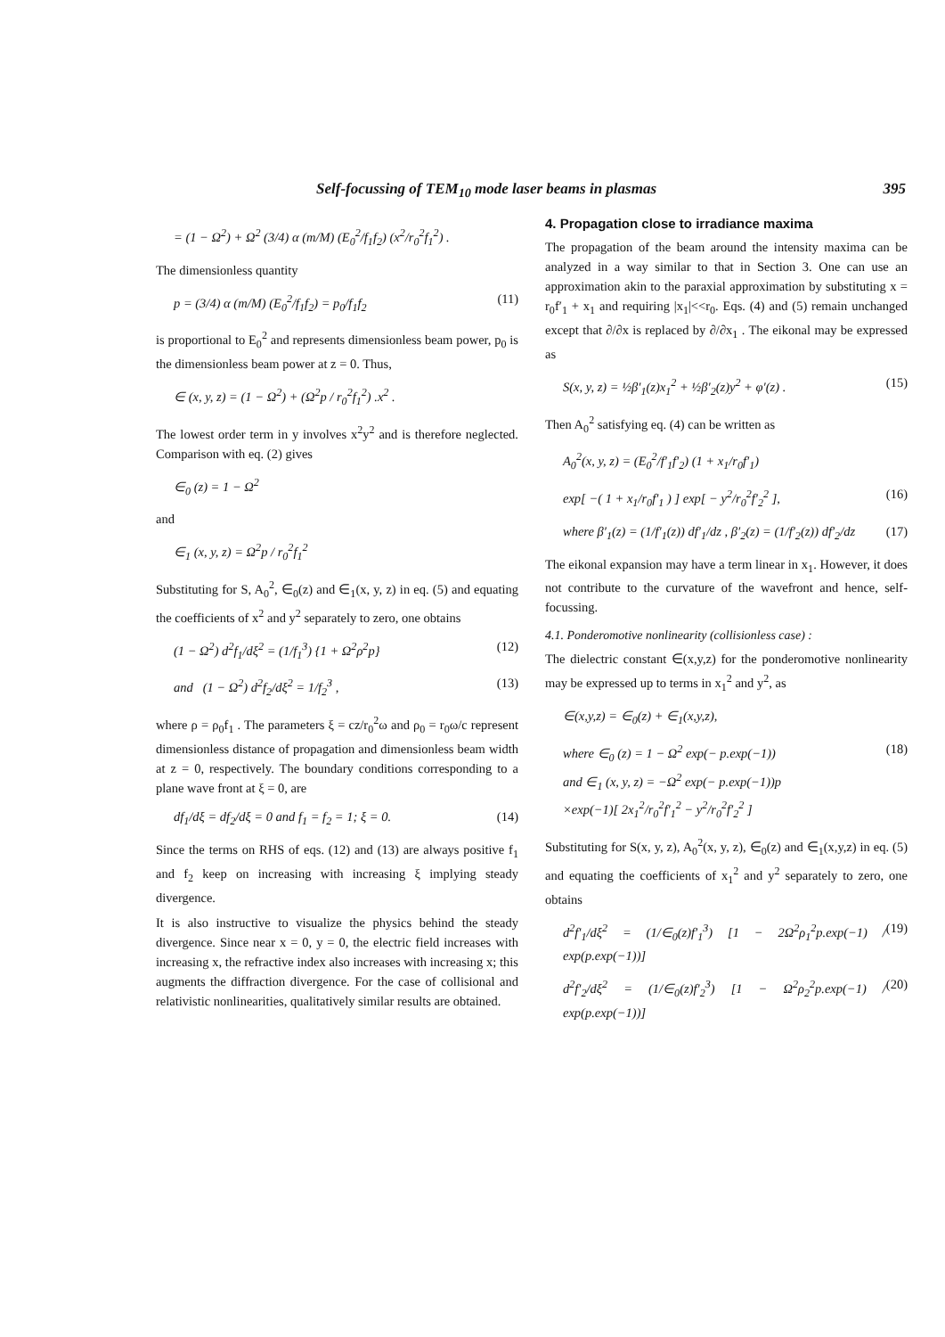Self-focussing of TEM<sub>10</sub> mode laser beams in plasmas 395
= (1 − Ω<sup>2</sup>) + Ω<sup>2</sup> (3/4) α (m/M) (E<sub>0</sub><sup>2</sup>/f<sub>1</sub>f<sub>2</sub>) (x<sup>2</sup>/r<sub>0</sub><sup>2</sup>f<sub>1</sub><sup>2</sup>) .
The dimensionless quantity
p = (3/4) α (m/M) (E<sub>0</sub><sup>2</sup>/f<sub>1</sub>f<sub>2</sub>) = p<sub>0</sub>/f<sub>1</sub>f<sub>2</sub> (11)
is proportional to E<sub>0</sub><sup>2</sup> and represents dimensionless beam power, p<sub>0</sub> is the dimensionless beam power at z = 0. Thus,
∈ (x, y, z) = (1 − Ω<sup>2</sup>) + (Ω<sup>2</sup>p / r<sub>0</sub><sup>2</sup>f<sub>1</sub><sup>2</sup>) .x<sup>2</sup> .
The lowest order term in y involves x<sup>2</sup>y<sup>2</sup> and is therefore neglected. Comparison with eq. (2) gives
∈<sub>0</sub> (z) = 1 − Ω<sup>2</sup>
and
∈<sub>1</sub> (x, y, z) = Ω<sup>2</sup>p / r<sub>0</sub><sup>2</sup>f<sub>1</sub><sup>2</sup>
Substituting for S, A<sub>0</sub><sup>2</sup>, ∈<sub>0</sub>(z) and ∈<sub>1</sub>(x, y, z) in eq. (5) and equating the coefficients of x<sup>2</sup> and y<sup>2</sup> separately to zero, one obtains
(1 − Ω<sup>2</sup>) d<sup>2</sup>f<sub>1</sub>/dξ<sup>2</sup> = (1/f<sub>1</sub><sup>3</sup>) {1 + Ω<sup>2</sup>ρ<sup>2</sup>p} (12)
and (1 − Ω<sup>2</sup>) d<sup>2</sup>f<sub>2</sub>/dξ<sup>2</sup> = 1/f<sub>2</sub><sup>3</sup> , (13)
where ρ = ρ<sub>0</sub>f<sub>1</sub> . The parameters ξ = cz/r<sub>0</sub><sup>2</sup>ω and ρ<sub>0</sub> = r<sub>0</sub>ω/c represent dimensionless distance of propagation and dimensionless beam width at z = 0, respectively. The boundary conditions corresponding to a plane wave front at ξ = 0, are
df<sub>1</sub>/dξ = df<sub>2</sub>/dξ = 0 and f<sub>1</sub> = f<sub>2</sub> = 1; ξ = 0. (14)
Since the terms on RHS of eqs. (12) and (13) are always positive f<sub>1</sub> and f<sub>2</sub> keep on increasing with increasing ξ implying steady divergence.
It is also instructive to visualize the physics behind the steady divergence. Since near x = 0, y = 0, the electric field increases with increasing x, the refractive index also increases with increasing x; this augments the diffraction divergence. For the case of collisional and relativistic nonlinearities, qualitatively similar results are obtained.
4. Propagation close to irradiance maxima
The propagation of the beam around the intensity maxima can be analyzed in a way similar to that in Section 3. One can use an approximation akin to the paraxial approximation by substituting x = r<sub>0</sub>f′<sub>1</sub> + x<sub>1</sub> and requiring |x<sub>1</sub>|<<r<sub>0</sub>. Eqs. (4) and (5) remain unchanged except that ∂/∂x is replaced by ∂/∂x<sub>1</sub> . The eikonal may be expressed as
S(x, y, z) = ½β′<sub>1</sub>(z)x<sub>1</sub><sup>2</sup> + ½β′<sub>2</sub>(z)y<sup>2</sup> + φ′(z) . (15)
Then A<sub>0</sub><sup>2</sup> satisfying eq. (4) can be written as
A<sub>0</sub><sup>2</sup>(x, y, z) = (E<sub>0</sub><sup>2</sup>/f′<sub>1</sub>f′<sub>2</sub>) (1 + x<sub>1</sub>/r<sub>0</sub>f′<sub>1</sub>)
exp[ −( 1 + x<sub>1</sub>/r<sub>0</sub>f′<sub>1</sub> ) ] exp[ − y<sup>2</sup>/r<sub>0</sub><sup>2</sup>f′<sub>2</sub><sup>2</sup> ], (16)
where β′<sub>1</sub>(z) = (1/f′<sub>1</sub>(z)) df′<sub>1</sub>/dz , β′<sub>2</sub>(z) = (1/f′<sub>2</sub>(z)) df′<sub>2</sub>/dz (17)
The eikonal expansion may have a term linear in x<sub>1</sub>. However, it does not contribute to the curvature of the wavefront and hence, self-focussing.
4.1. Ponderomotive nonlinearity (collisionless case) :
The dielectric constant ∈(x,y,z) for the ponderomotive nonlinearity may be expressed up to terms in x<sub>1</sub><sup>2</sup> and y<sup>2</sup>, as
∈(x,y,z) = ∈<sub>0</sub>(z) + ∈<sub>1</sub>(x,y,z),
where ∈<sub>0</sub> (z) = 1 − Ω<sup>2</sup> exp(− p.exp(−1))
and ∈<sub>1</sub> (x, y, z) = −Ω<sup>2</sup> exp(− p.exp(−1))p
×exp(−1)[ 2x<sub>1</sub><sup>2</sup>/r<sub>0</sub><sup>2</sup>f′<sub>1</sub><sup>2</sup> − y<sup>2</sup>/r<sub>0</sub><sup>2</sup>f′<sub>2</sub><sup>2</sup> ] (18)
Substituting for S(x, y, z), A<sub>0</sub><sup>2</sup>(x, y, z), ∈<sub>0</sub>(z) and ∈<sub>1</sub>(x,y,z) in eq. (5) and equating the coefficients of x<sub>1</sub><sup>2</sup> and y<sup>2</sup> separately to zero, one obtains
d<sup>2</sup>f′<sub>1</sub>/dξ<sup>2</sup> = (1/∈<sub>0</sub>(z)f′<sub>1</sub><sup>3</sup>) [1 − 2Ω<sup>2</sup>ρ<sub>1</sub><sup>2</sup>p.exp(−1) / exp(p.exp(−1))] (19)
d<sup>2</sup>f′<sub>2</sub>/dξ<sup>2</sup> = (1/∈<sub>0</sub>(z)f′<sub>2</sub><sup>3</sup>) [1 − Ω<sup>2</sup>ρ<sub>2</sub><sup>2</sup>p.exp(−1) / exp(p.exp(−1))] (20)